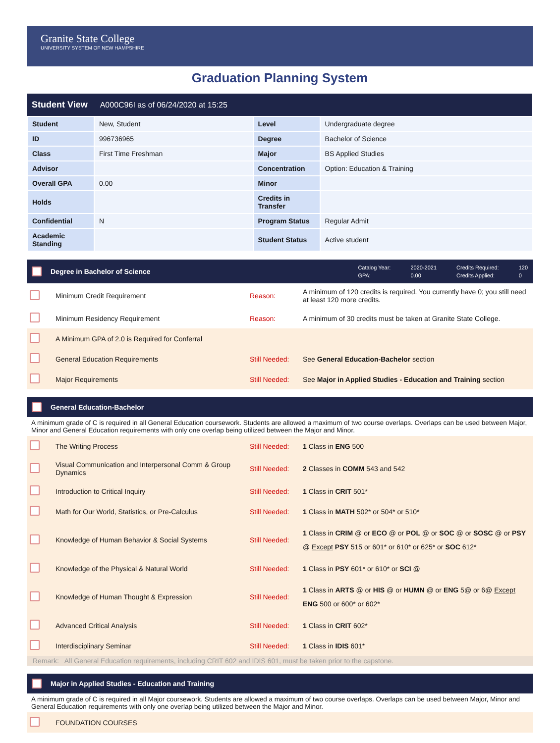Granite State College
UNIVERSITY SYSTEM OF NEW HAMPSHIRE
Graduation Planning System
| Student View A000C96I as of 06/24/2020 at 15:25 | | | |
| --- | --- | --- | --- |
| Student | New, Student | Level | Undergraduate degree |
| ID | 996736965 | Degree | Bachelor of Science |
| Class | First Time Freshman | Major | BS Applied Studies |
| Advisor | | Concentration | Option: Education & Training |
| Overall GPA | 0.00 | Minor | |
| Holds | | Credits in Transfer | |
| Confidential | N | Program Status | Regular Admit |
| Academic Standing | | Student Status | Active student |
Degree in Bachelor of Science
Catalog Year: 2020-2021 Credits Required: 120 GPA: 0.00 Credits Applied: 0
| | Minimum Credit Requirement | Reason: | A minimum of 120 credits is required. You currently have 0; you still need at least 120 more credits. |
| | Minimum Residency Requirement | Reason: | A minimum of 30 credits must be taken at Granite State College. |
| | A Minimum GPA of 2.0 is Required for Conferral | | |
| | General Education Requirements | Still Needed: | See General Education-Bachelor section |
| | Major Requirements | Still Needed: | See Major in Applied Studies - Education and Training section |
General Education-Bachelor
A minimum grade of C is required in all General Education coursework. Students are allowed a maximum of two course overlaps. Overlaps can be used between Major, Minor and General Education requirements with only one overlap being utilized between the Major and Minor.
| | The Writing Process | Still Needed: | 1 Class in ENG 500 |
| | Visual Communication and Interpersonal Comm & Group Dynamics | Still Needed: | 2 Classes in COMM 543 and 542 |
| | Introduction to Critical Inquiry | Still Needed: | 1 Class in CRIT 501* |
| | Math for Our World, Statistics, or Pre-Calculus | Still Needed: | 1 Class in MATH 502* or 504* or 510* |
| | Knowledge of Human Behavior & Social Systems | Still Needed: | 1 Class in CRIM @ or ECO @ or POL @ or SOC @ or SOSC @ or PSY @ Except PSY 515 or 601* or 610* or 625* or SOC 612* |
| | Knowledge of the Physical & Natural World | Still Needed: | 1 Class in PSY 601* or 610* or SCI @ |
| | Knowledge of Human Thought & Expression | Still Needed: | 1 Class in ARTS @ or HIS @ or HUMN @ or ENG 5@ or 6@ Except ENG 500 or 600* or 602* |
| | Advanced Critical Analysis | Still Needed: | 1 Class in CRIT 602* |
| | Interdisciplinary Seminar | Still Needed: | 1 Class in IDIS 601* |
Remark: All General Education requirements, including CRIT 602 and IDIS 601, must be taken prior to the capstone.
Major in Applied Studies - Education and Training
A minimum grade of C is required in all Major coursework. Students are allowed a maximum of two course overlaps. Overlaps can be used between Major, Minor and General Education requirements with only one overlap being utilized between the Major and Minor.
| | FOUNDATION COURSES |